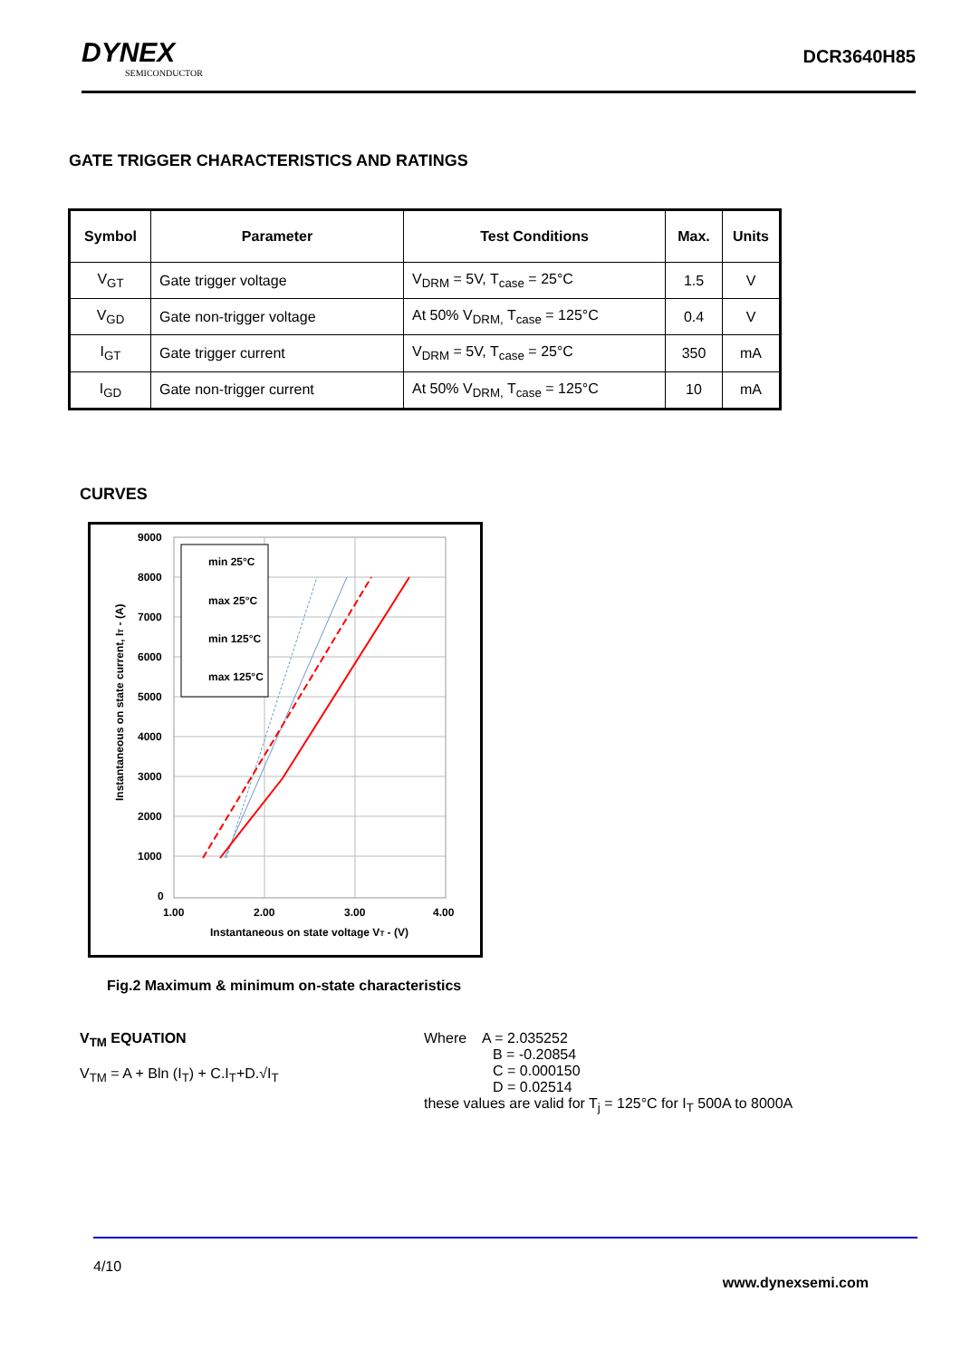DYNEX
SEMICONDUCTOR
DCR3640H85
GATE TRIGGER CHARACTERISTICS AND RATINGS
| Symbol | Parameter | Test Conditions | Max. | Units |
| --- | --- | --- | --- | --- |
| V<sub>GT</sub> | Gate trigger voltage | V<sub>DRM</sub> = 5V, T<sub>case</sub> = 25°C | 1.5 | V |
| V<sub>GD</sub> | Gate non-trigger voltage | At 50% V<sub>DRM,</sub> T<sub>case</sub> = 125°C | 0.4 | V |
| I<sub>GT</sub> | Gate trigger current | V<sub>DRM</sub> = 5V, T<sub>case</sub> = 25°C | 350 | mA |
| I<sub>GD</sub> | Gate non-trigger current | At 50% V<sub>DRM,</sub> T<sub>case</sub> = 125°C | 10 | mA |
CURVES
9000
8000
7000
6000
5000
4000
3000
2000
1000
0
1.00
2.00
3.00
4.00
Instantaneous on state voltage VT - (V)
Instantaneous on state current, IT - (A)
min 25°C
max 25°C
min 125°C
max 125°C
Fig.2 Maximum & minimum on-state characteristics
V<sub>TM</sub> EQUATION
V<sub>TM</sub> = A + Bln (I<sub>T</sub>) + C.I<sub>T</sub>+D.√I<sub>T</sub>
Where A = 2.035252
B = -0.20854
C = 0.000150
D = 0.02514
these values are valid for T<sub>j</sub> = 125°C for I<sub>T</sub> 500A to 8000A
4/10
www.dynexsemi.com